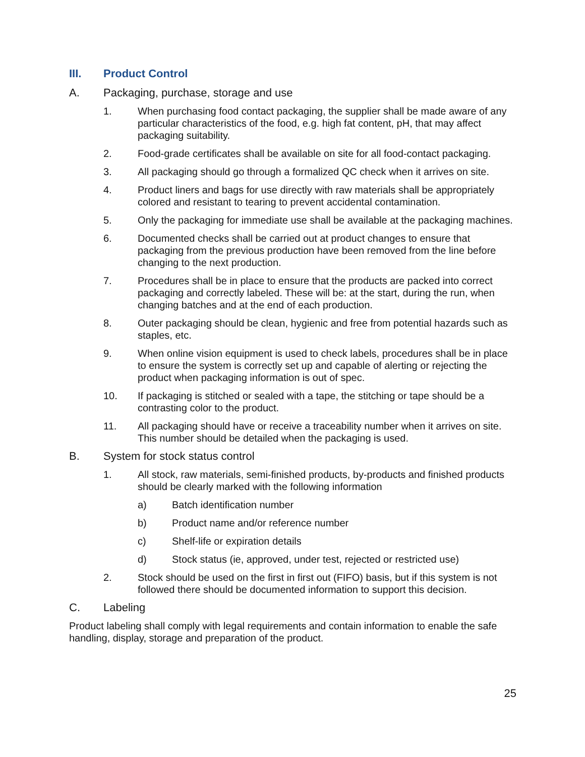III. Product Control
A. Packaging, purchase, storage and use
1. When purchasing food contact packaging, the supplier shall be made aware of any particular characteristics of the food, e.g. high fat content, pH, that may affect packaging suitability.
2. Food-grade certificates shall be available on site for all food-contact packaging.
3. All packaging should go through a formalized QC check when it arrives on site.
4. Product liners and bags for use directly with raw materials shall be appropriately colored and resistant to tearing to prevent accidental contamination.
5. Only the packaging for immediate use shall be available at the packaging machines.
6. Documented checks shall be carried out at product changes to ensure that packaging from the previous production have been removed from the line before changing to the next production.
7. Procedures shall be in place to ensure that the products are packed into correct packaging and correctly labeled. These will be: at the start, during the run, when changing batches and at the end of each production.
8. Outer packaging should be clean, hygienic and free from potential hazards such as staples, etc.
9. When online vision equipment is used to check labels, procedures shall be in place to ensure the system is correctly set up and capable of alerting or rejecting the product when packaging information is out of spec.
10. If packaging is stitched or sealed with a tape, the stitching or tape should be a contrasting color to the product.
11. All packaging should have or receive a traceability number when it arrives on site. This number should be detailed when the packaging is used.
B. System for stock status control
1. All stock, raw materials, semi-finished products, by-products and finished products should be clearly marked with the following information
a) Batch identification number
b) Product name and/or reference number
c) Shelf-life or expiration details
d) Stock status (ie, approved, under test, rejected or restricted use)
2. Stock should be used on the first in first out (FIFO) basis, but if this system is not followed there should be documented information to support this decision.
C. Labeling
Product labeling shall comply with legal requirements and contain information to enable the safe handling, display, storage and preparation of the product.
25